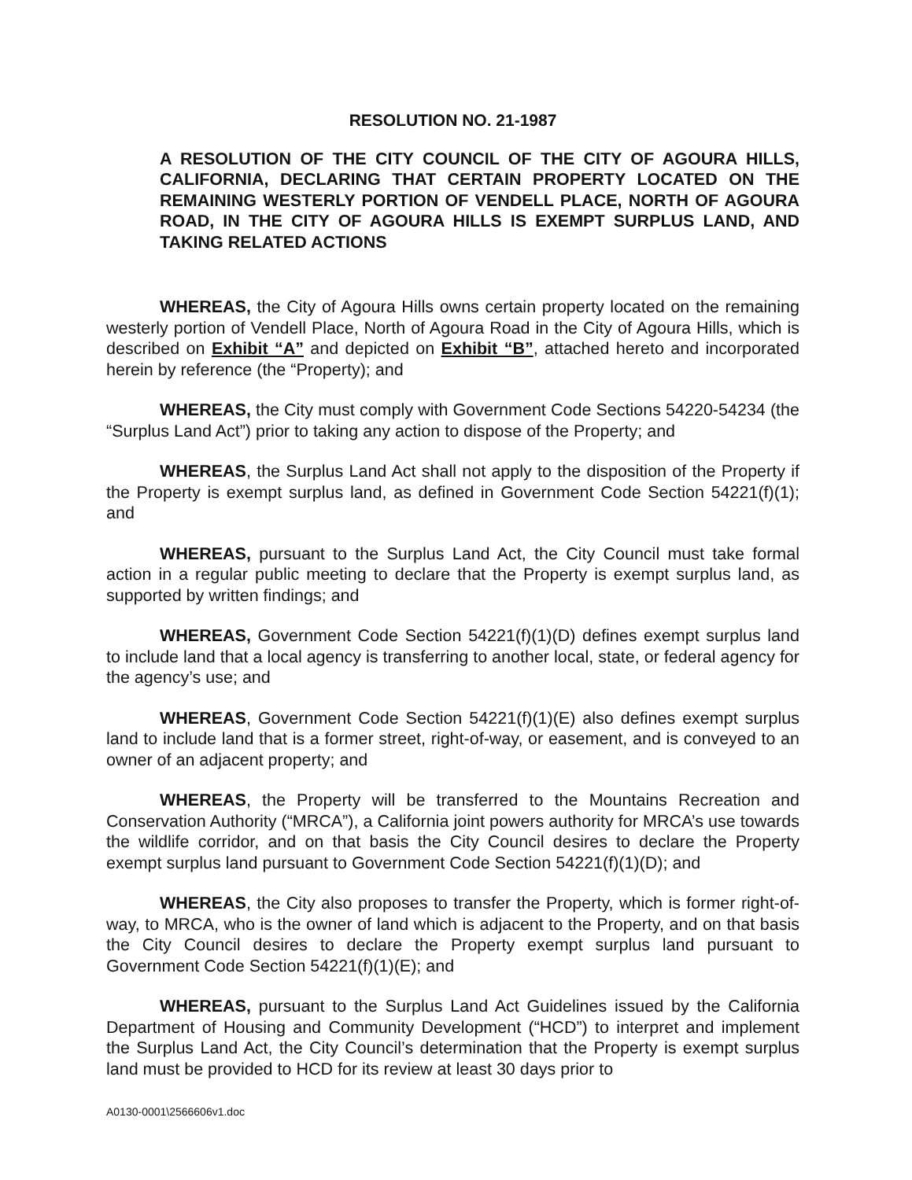RESOLUTION NO. 21-1987
A RESOLUTION OF THE CITY COUNCIL OF THE CITY OF AGOURA HILLS, CALIFORNIA, DECLARING THAT CERTAIN PROPERTY LOCATED ON THE REMAINING WESTERLY PORTION OF VENDELL PLACE, NORTH OF AGOURA ROAD, IN THE CITY OF AGOURA HILLS IS EXEMPT SURPLUS LAND, AND TAKING RELATED ACTIONS
WHEREAS, the City of Agoura Hills owns certain property located on the remaining westerly portion of Vendell Place, North of Agoura Road in the City of Agoura Hills, which is described on Exhibit “A” and depicted on Exhibit “B”, attached hereto and incorporated herein by reference (the “Property); and
WHEREAS, the City must comply with Government Code Sections 54220-54234 (the “Surplus Land Act”) prior to taking any action to dispose of the Property; and
WHEREAS, the Surplus Land Act shall not apply to the disposition of the Property if the Property is exempt surplus land, as defined in Government Code Section 54221(f)(1); and
WHEREAS, pursuant to the Surplus Land Act, the City Council must take formal action in a regular public meeting to declare that the Property is exempt surplus land, as supported by written findings; and
WHEREAS, Government Code Section 54221(f)(1)(D) defines exempt surplus land to include land that a local agency is transferring to another local, state, or federal agency for the agency’s use; and
WHEREAS, Government Code Section 54221(f)(1)(E) also defines exempt surplus land to include land that is a former street, right-of-way, or easement, and is conveyed to an owner of an adjacent property; and
WHEREAS, the Property will be transferred to the Mountains Recreation and Conservation Authority (“MRCA”), a California joint powers authority for MRCA’s use towards the wildlife corridor, and on that basis the City Council desires to declare the Property exempt surplus land pursuant to Government Code Section 54221(f)(1)(D); and
WHEREAS, the City also proposes to transfer the Property, which is former right-of-way, to MRCA, who is the owner of land which is adjacent to the Property, and on that basis the City Council desires to declare the Property exempt surplus land pursuant to Government Code Section 54221(f)(1)(E); and
WHEREAS, pursuant to the Surplus Land Act Guidelines issued by the California Department of Housing and Community Development (“HCD”) to interpret and implement the Surplus Land Act, the City Council’s determination that the Property is exempt surplus land must be provided to HCD for its review at least 30 days prior to
A0130-0001\2566606v1.doc